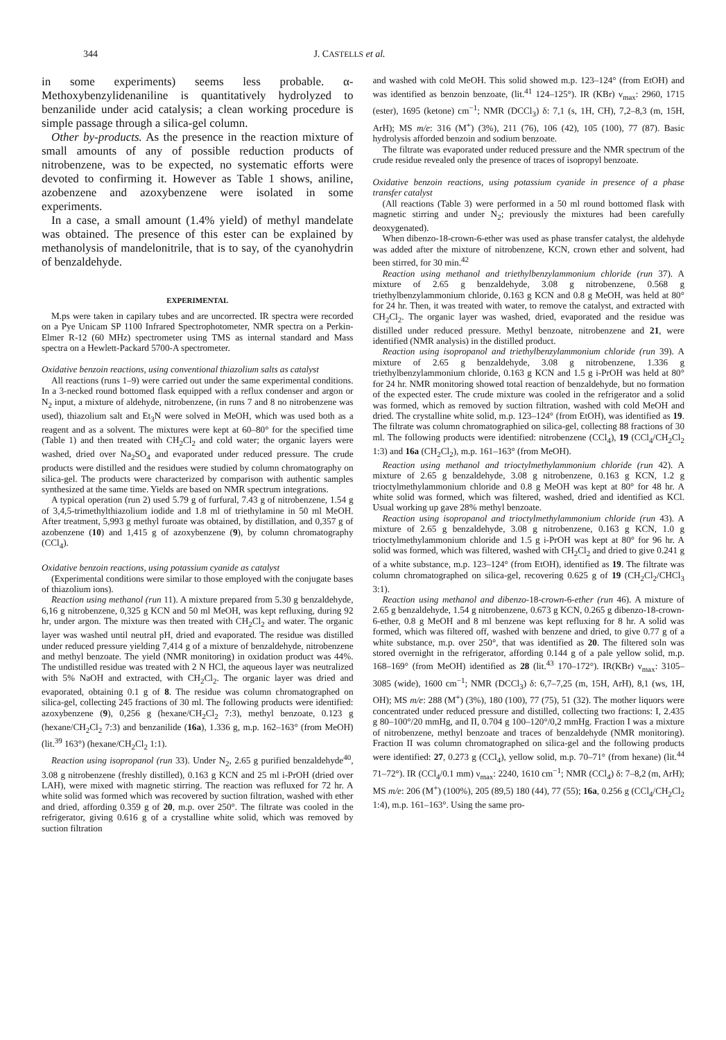344 J. CASTELLS et al.
in some experiments) seems less probable. α-Methoxybenzylidenaniline is quantitatively hydrolyzed to benzanilide under acid catalysis; a clean working procedure is simple passage through a silica-gel column.
Other by-products. As the presence in the reaction mixture of small amounts of any of possible reduction products of nitrobenzene, was to be expected, no systematic efforts were devoted to confirming it. However as Table 1 shows, aniline, azobenzene and azoxybenzene were isolated in some experiments.
In a case, a small amount (1.4% yield) of methyl mandelate was obtained. The presence of this ester can be explained by methanolysis of mandelonitrile, that is to say, of the cyanohydrin of benzaldehyde.
EXPERIMENTAL
M.ps were taken in capilary tubes and are uncorrected. IR spectra were recorded on a Pye Unicam SP 1100 Infrared Spectrophotometer, NMR spectra on a Perkin-Elmer R-12 (60 MHz) spectrometer using TMS as internal standard and Mass spectra on a Hewlett-Packard 5700-A spectrometer.
Oxidative benzoin reactions, using conventional thiazolium salts as catalyst
All reactions (runs 1–9) were carried out under the same experimental conditions. In a 3-necked round bottomed flask equipped with a reflux condenser and argon or N<sub>2</sub> input, a mixture of aldehyde, nitrobenzene, (in runs 7 and 8 no nitrobenzene was used), thiazolium salt and Et<sub>3</sub>N were solved in MeOH, which was used both as a reagent and as a solvent. The mixtures were kept at 60–80° for the specified time (Table 1) and then treated with CH<sub>2</sub>Cl<sub>2</sub> and cold water; the organic layers were washed, dried over Na<sub>2</sub>SO<sub>4</sub> and evaporated under reduced pressure. The crude products were distilled and the residues were studied by column chromatography on silica-gel. The products were characterized by comparison with authentic samples synthesized at the same time. Yields are based on NMR spectrum integrations.
A typical operation (run 2) used 5.79 g of furfural, 7.43 g of nitrobenzene, 1.54 g of 3,4,5-trimethylthiazolium iodide and 1.8 ml of triethylamine in 50 ml MeOH. After treatment, 5,993 g methyl furoate was obtained, by distillation, and 0,357 g of azobenzene (10) and 1,415 g of azoxybenzene (9), by column chromatography (CCl<sub>4</sub>).
Oxidative benzoin reactions, using potassium cyanide as catalyst
(Experimental conditions were similar to those employed with the conjugate bases of thiazolium ions).
Reaction using methanol (run 11). A mixture prepared from 5.30 g benzaldehyde, 6,16 g nitrobenzene, 0,325 g KCN and 50 ml MeOH, was kept refluxing, during 92 hr, under argon. The mixture was then treated with CH<sub>2</sub>Cl<sub>2</sub> and water. The organic layer was washed until neutral pH, dried and evaporated. The residue was distilled under reduced pressure yielding 7,414 g of a mixture of benzaldehyde, nitrobenzene and methyl benzoate. The yield (NMR monitoring) in oxidation product was 44%. The undistilled residue was treated with 2 N HCl, the aqueous layer was neutralized with 5% NaOH and extracted, with CH<sub>2</sub>Cl<sub>2</sub>. The organic layer was dried and evaporated, obtaining 0.1 g of 8. The residue was column chromatographed on silica-gel, collecting 245 fractions of 30 ml. The following products were identified: azoxybenzene (9), 0,256 g (hexane/CH<sub>2</sub>Cl<sub>2</sub> 7:3), methyl benzoate, 0.123 g (hexane/CH<sub>2</sub>Cl<sub>2</sub> 7:3) and benzanilide (16a), 1.336 g, m.p. 162–163° (from MeOH) (lit.<sup>39</sup> 163°) (hexane/CH<sub>2</sub>Cl<sub>2</sub> 1:1).
Reaction using isopropanol (run 33). Under N<sub>2</sub>, 2.65 g purified benzaldehyde<sup>40</sup>, 3.08 g nitrobenzene (freshly distilled), 0.163 g KCN and 25 ml i-PrOH (dried over LAH), were mixed with magnetic stirring. The reaction was refluxed for 72 hr. A white solid was formed which was recovered by suction filtration, washed with ether and dried, affording 0.359 g of 20, m.p. over 250°. The filtrate was cooled in the refrigerator, giving 0.616 g of a crystalline white solid, which was removed by suction filtration
and washed with cold MeOH. This solid showed m.p. 123–124° (from EtOH) and was identified as benzoin benzoate, (lit.<sup>41</sup> 124–125°). IR (KBr) ν<sub>max</sub>: 2960, 1715 (ester), 1695 (ketone) cm<sup>−1</sup>; NMR (DCCl<sub>3</sub>) δ: 7,1 (s, 1H, CH), 7,2–8,3 (m, 15H, ArH); MS m/e: 316 (M<sup>+</sup>) (3%), 211 (76), 106 (42), 105 (100), 77 (87). Basic hydrolysis afforded benzoin and sodium benzoate.
The filtrate was evaporated under reduced pressure and the NMR spectrum of the crude residue revealed only the presence of traces of isopropyl benzoate.
Oxidative benzoin reactions, using potassium cyanide in presence of a phase transfer catalyst
(All reactions (Table 3) were performed in a 50 ml round bottomed flask with magnetic stirring and under N<sub>2</sub>; previously the mixtures had been carefully deoxygenated).
When dibenzo-18-crown-6-ether was used as phase transfer catalyst, the aldehyde was added after the mixture of nitrobenzene, KCN, crown ether and solvent, had been stirred, for 30 min.<sup>42</sup>
Reaction using methanol and triethylbenzylammonium chloride (run 37). A mixture of 2.65 g benzaldehyde, 3.08 g nitrobenzene, 0.568 g triethylbenzylammonium chloride, 0.163 g KCN and 0.8 g MeOH, was held at 80° for 24 hr. Then, it was treated with water, to remove the catalyst, and extracted with CH<sub>2</sub>Cl<sub>2</sub>. The organic layer was washed, dried, evaporated and the residue was distilled under reduced pressure. Methyl benzoate, nitrobenzene and 21, were identified (NMR analysis) in the distilled product.
Reaction using isopropanol and triethylbenzylammonium chloride (run 39). A mixture of 2.65 g benzaldehyde, 3.08 g nitrobenzene, 1.336 g triethylbenzylammonium chloride, 0.163 g KCN and 1.5 g i-PrOH was held at 80° for 24 hr. NMR monitoring showed total reaction of benzaldehyde, but no formation of the expected ester. The crude mixture was cooled in the refrigerator and a solid was formed, which as removed by suction filtration, washed with cold MeOH and dried. The crystalline white solid, m.p. 123–124° (from EtOH), was identified as 19. The filtrate was column chromatographied on silica-gel, collecting 88 fractions of 30 ml. The following products were identified: nitrobenzene (CCl<sub>4</sub>), 19 (CCl<sub>4</sub>/CH<sub>2</sub>Cl<sub>2</sub> 1:3) and 16a (CH<sub>2</sub>Cl<sub>2</sub>), m.p. 161–163° (from MeOH).
Reaction using methanol and trioctylmethylammonium chloride (run 42). A mixture of 2.65 g benzaldehyde, 3.08 g nitrobenzene, 0.163 g KCN, 1.2 g trioctylmethylammonium chloride and 0.8 g MeOH was kept at 80° for 48 hr. A white solid was formed, which was filtered, washed, dried and identified as KCl. Usual working up gave 28% methyl benzoate.
Reaction using isopropanol and trioctylmethylammonium chloride (run 43). A mixture of 2.65 g benzaldehyde, 3.08 g nitrobenzene, 0.163 g KCN, 1.0 g trioctylmethylammonium chloride and 1.5 g i-PrOH was kept at 80° for 96 hr. A solid was formed, which was filtered, washed with CH<sub>2</sub>Cl<sub>2</sub> and dried to give 0.241 g of a white substance, m.p. 123–124° (from EtOH), identified as 19. The filtrate was column chromatographed on silica-gel, recovering 0.625 g of 19 (CH<sub>2</sub>Cl<sub>2</sub>/CHCl<sub>3</sub> 3:1).
Reaction using methanol and dibenzo-18-crown-6-ether (run 46). A mixture of 2.65 g benzaldehyde, 1.54 g nitrobenzene, 0.673 g KCN, 0.265 g dibenzo-18-crown-6-ether, 0.8 g MeOH and 8 ml benzene was kept refluxing for 8 hr. A solid was formed, which was filtered off, washed with benzene and dried, to give 0.77 g of a white substance, m.p. over 250°, that was identified as 20. The filtered soln was stored overnight in the refrigerator, affording 0.144 g of a pale yellow solid, m.p. 168–169° (from MeOH) identified as 28 (lit.<sup>43</sup> 170–172°). IR(KBr) ν<sub>max</sub>: 3105–3085 (wide), 1600 cm<sup>−1</sup>; NMR (DCCl<sub>3</sub>) δ: 6,7–7,25 (m, 15H, ArH), 8,1 (ws, 1H, OH); MS m/e: 288 (M<sup>+</sup>) (3%), 180 (100), 77 (75), 51 (32). The mother liquors were concentrated under reduced pressure and distilled, collecting two fractions: I, 2.435 g 80–100°/20 mmHg, and II, 0.704 g 100–120°/0,2 mmHg. Fraction I was a mixture of nitrobenzene, methyl benzoate and traces of benzaldehyde (NMR monitoring). Fraction II was column chromatographed on silica-gel and the following products were identified: 27, 0.273 g (CCl<sub>4</sub>), yellow solid, m.p. 70–71° (from hexane) (lit.<sup>44</sup> 71–72°). IR (CCl<sub>4</sub>/0.1 mm) ν<sub>max</sub>: 2240, 1610 cm<sup>−1</sup>; NMR (CCl<sub>4</sub>) δ: 7–8,2 (m, ArH); MS m/e: 206 (M<sup>+</sup>) (100%), 205 (89,5) 180 (44), 77 (55); 16a, 0.256 g (CCl<sub>4</sub>/CH<sub>2</sub>Cl<sub>2</sub> 1:4), m.p. 161–163°. Using the same pro-